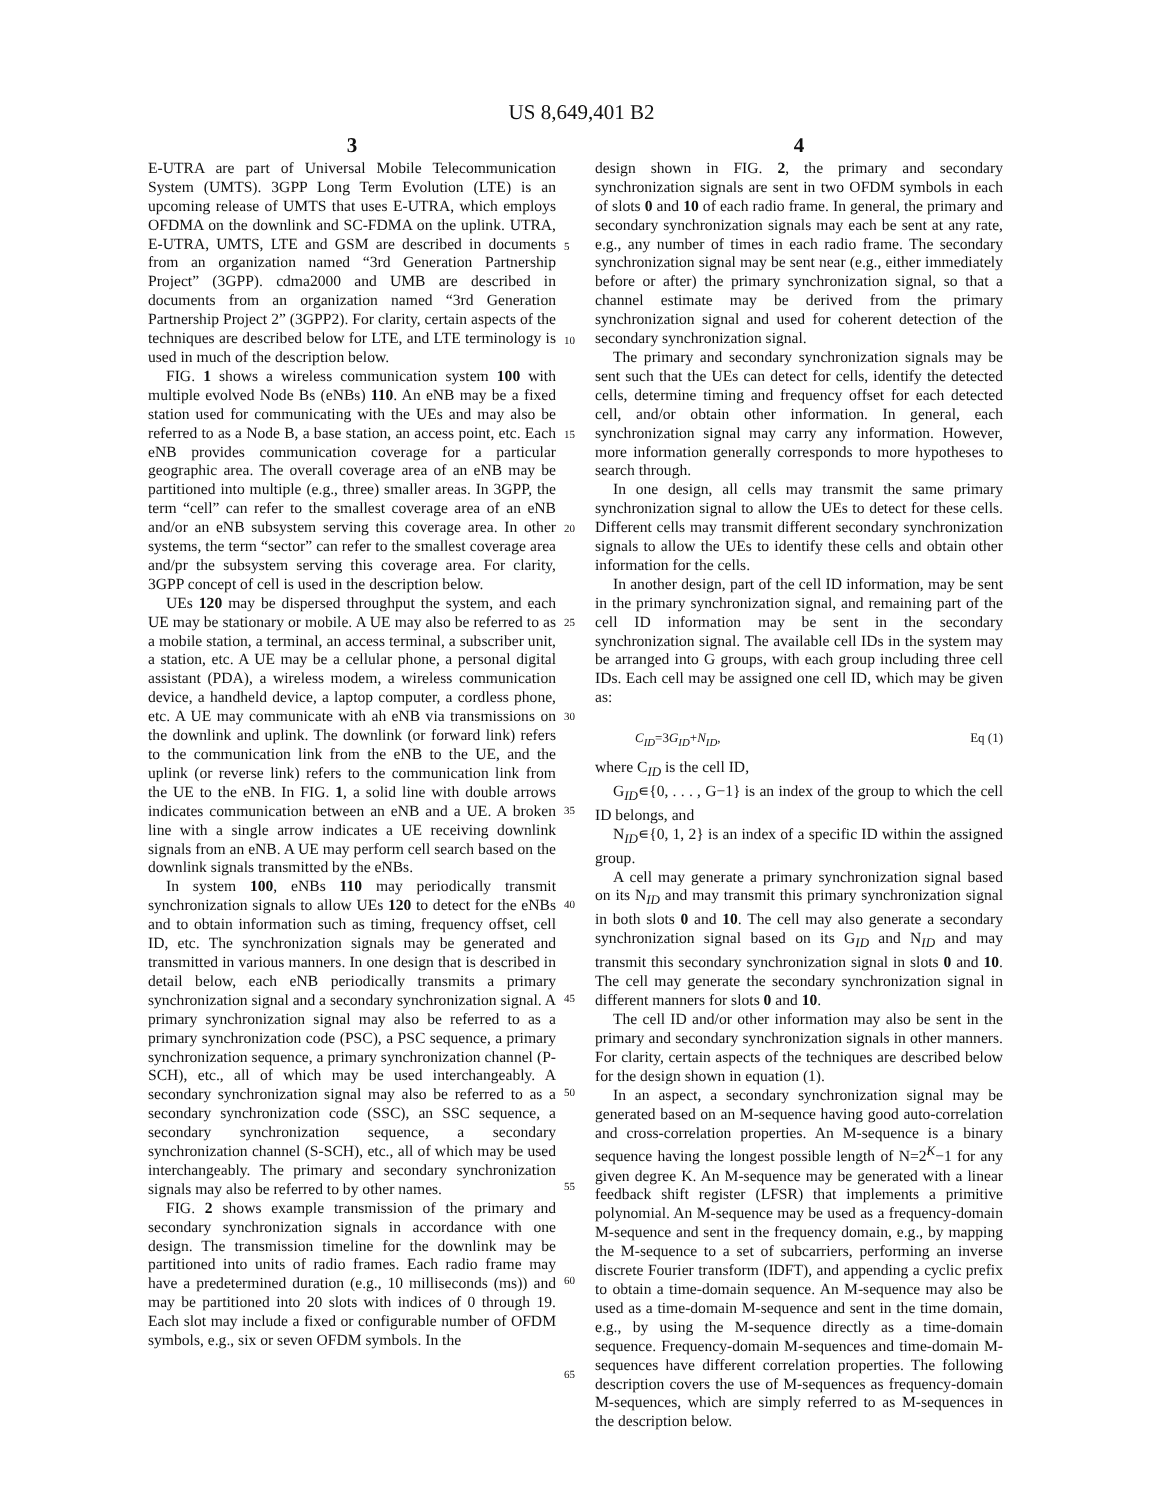US 8,649,401 B2
3
E-UTRA are part of Universal Mobile Telecommunication System (UMTS). 3GPP Long Term Evolution (LTE) is an upcoming release of UMTS that uses E-UTRA, which employs OFDMA on the downlink and SC-FDMA on the uplink. UTRA, E-UTRA, UMTS, LTE and GSM are described in documents from an organization named “3rd Generation Partnership Project” (3GPP). cdma2000 and UMB are described in documents from an organization named “3rd Generation Partnership Project 2” (3GPP2). For clarity, certain aspects of the techniques are described below for LTE, and LTE terminology is used in much of the description below.
FIG. 1 shows a wireless communication system 100 with multiple evolved Node Bs (eNBs) 110. An eNB may be a fixed station used for communicating with the UEs and may also be referred to as a Node B, a base station, an access point, etc. Each eNB provides communication coverage for a particular geographic area. The overall coverage area of an eNB may be partitioned into multiple (e.g., three) smaller areas. In 3GPP, the term “cell” can refer to the smallest coverage area of an eNB and/or an eNB subsystem serving this coverage area. In other systems, the term “sector” can refer to the smallest coverage area and/pr the subsystem serving this coverage area. For clarity, 3GPP concept of cell is used in the description below.
UEs 120 may be dispersed throughput the system, and each UE may be stationary or mobile. A UE may also be referred to as a mobile station, a terminal, an access terminal, a subscriber unit, a station, etc. A UE may be a cellular phone, a personal digital assistant (PDA), a wireless modem, a wireless communication device, a handheld device, a laptop computer, a cordless phone, etc. A UE may communicate with ah eNB via transmissions on the downlink and uplink. The downlink (or forward link) refers to the communication link from the eNB to the UE, and the uplink (or reverse link) refers to the communication link from the UE to the eNB. In FIG. 1, a solid line with double arrows indicates communication between an eNB and a UE. A broken line with a single arrow indicates a UE receiving downlink signals from an eNB. A UE may perform cell search based on the downlink signals transmitted by the eNBs.
In system 100, eNBs 110 may periodically transmit synchronization signals to allow UEs 120 to detect for the eNBs and to obtain information such as timing, frequency offset, cell ID, etc. The synchronization signals may be generated and transmitted in various manners. In one design that is described in detail below, each eNB periodically transmits a primary synchronization signal and a secondary synchronization signal. A primary synchronization signal may also be referred to as a primary synchronization code (PSC), a PSC sequence, a primary synchronization sequence, a primary synchronization channel (P-SCH), etc., all of which may be used interchangeably. A secondary synchronization signal may also be referred to as a secondary synchronization code (SSC), an SSC sequence, a secondary synchronization sequence, a secondary synchronization channel (S-SCH), etc., all of which may be used interchangeably. The primary and secondary synchronization signals may also be referred to by other names.
FIG. 2 shows example transmission of the primary and secondary synchronization signals in accordance with one design. The transmission timeline for the downlink may be partitioned into units of radio frames. Each radio frame may have a predetermined duration (e.g., 10 milliseconds (ms)) and may be partitioned into 20 slots with indices of 0 through 19. Each slot may include a fixed or configurable number of OFDM symbols, e.g., six or seven OFDM symbols. In the
4
design shown in FIG. 2, the primary and secondary synchronization signals are sent in two OFDM symbols in each of slots 0 and 10 of each radio frame. In general, the primary and secondary synchronization signals may each be sent at any rate, e.g., any number of times in each radio frame. The secondary synchronization signal may be sent near (e.g., either immediately before or after) the primary synchronization signal, so that a channel estimate may be derived from the primary synchronization signal and used for coherent detection of the secondary synchronization signal.
The primary and secondary synchronization signals may be sent such that the UEs can detect for cells, identify the detected cells, determine timing and frequency offset for each detected cell, and/or obtain other information. In general, each synchronization signal may carry any information. However, more information generally corresponds to more hypotheses to search through.
In one design, all cells may transmit the same primary synchronization signal to allow the UEs to detect for these cells. Different cells may transmit different secondary synchronization signals to allow the UEs to identify these cells and obtain other information for the cells.
In another design, part of the cell ID information, may be sent in the primary synchronization signal, and remaining part of the cell ID information may be sent in the secondary synchronization signal. The available cell IDs in the system may be arranged into G groups, with each group including three cell IDs. Each cell may be assigned one cell ID, which may be given as:
C<sub>ID</sub>=3G<sub>ID</sub>+N<sub>ID</sub>, Eq (1)
where C<sub>ID</sub> is the cell ID,
G<sub>ID</sub>∊{0, . . . , G−1} is an index of the group to which the cell ID belongs, and
N<sub>ID</sub>∊{0, 1, 2} is an index of a specific ID within the assigned group.
A cell may generate a primary synchronization signal based on its N<sub>ID</sub> and may transmit this primary synchronization signal in both slots 0 and 10. The cell may also generate a secondary synchronization signal based on its G<sub>ID</sub> and N<sub>ID</sub> and may transmit this secondary synchronization signal in slots 0 and 10. The cell may generate the secondary synchronization signal in different manners for slots 0 and 10.
The cell ID and/or other information may also be sent in the primary and secondary synchronization signals in other manners. For clarity, certain aspects of the techniques are described below for the design shown in equation (1).
In an aspect, a secondary synchronization signal may be generated based on an M-sequence having good auto-correlation and cross-correlation properties. An M-sequence is a binary sequence having the longest possible length of N=2<sup>K</sup>−1 for any given degree K. An M-sequence may be generated with a linear feedback shift register (LFSR) that implements a primitive polynomial. An M-sequence may be used as a frequency-domain M-sequence and sent in the frequency domain, e.g., by mapping the M-sequence to a set of subcarriers, performing an inverse discrete Fourier transform (IDFT), and appending a cyclic prefix to obtain a time-domain sequence. An M-sequence may also be used as a time-domain M-sequence and sent in the time domain, e.g., by using the M-sequence directly as a time-domain sequence. Frequency-domain M-sequences and time-domain M-sequences have different correlation properties. The following description covers the use of M-sequences as frequency-domain M-sequences, which are simply referred to as M-sequences in the description below.
5
10
15
20
25
30
35
40
45
50
55
60
65